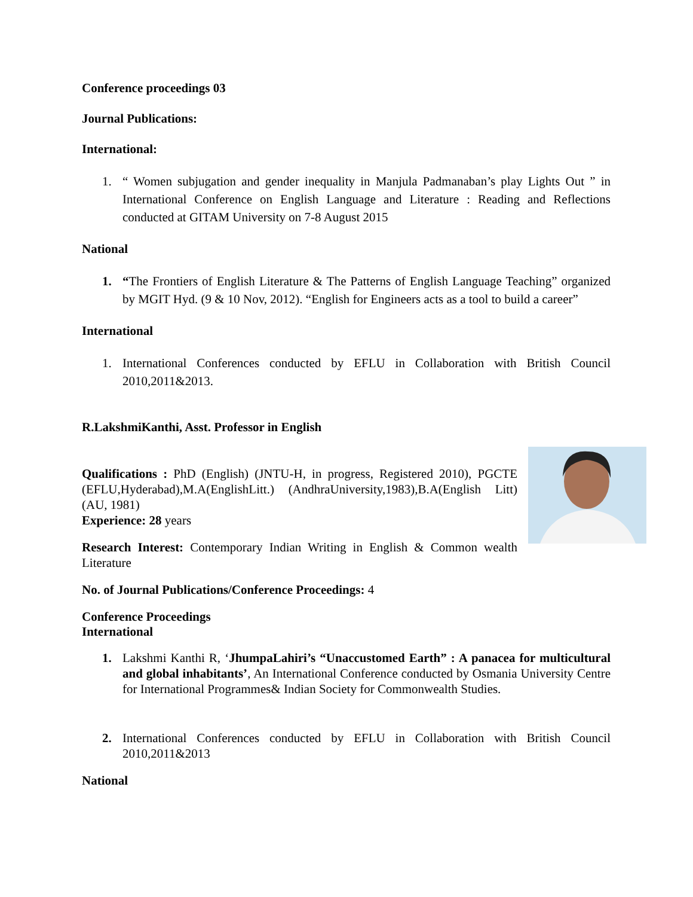Conference proceedings 03
Journal Publications:
International:
1. “ Women subjugation and gender inequality in Manjula Padmanaban’s play Lights Out ” in International Conference on English Language and Literature : Reading and Reflections conducted at GITAM University on 7-8 August 2015
National
1. “The Frontiers of English Literature & The Patterns of English Language Teaching” organized by MGIT Hyd. (9 & 10 Nov, 2012). “English for Engineers acts as a tool to build a career”
International
1. International Conferences conducted by EFLU in Collaboration with British Council 2010,2011&2013.
R.LakshmiKanthi, Asst. Professor in English
Qualifications : PhD (English) (JNTU-H, in progress, Registered 2010), PGCTE (EFLU,Hyderabad),M.A(EnglishLitt.) (AndhraUniversity,1983),B.A(English Litt)(AU, 1981)
Experience: 28 years
Research Interest: Contemporary Indian Writing in English & Common wealth Literature
No. of Journal Publications/Conference Proceedings: 4
Conference Proceedings
International
1. Lakshmi Kanthi R, ‘JhumpaLahiri’s “Unaccustomed Earth” : A panacea for multicultural and global inhabitants’, An International Conference conducted by Osmania University Centre for International Programmes& Indian Society for Commonwealth Studies.
2. International Conferences conducted by EFLU in Collaboration with British Council 2010,2011&2013
National